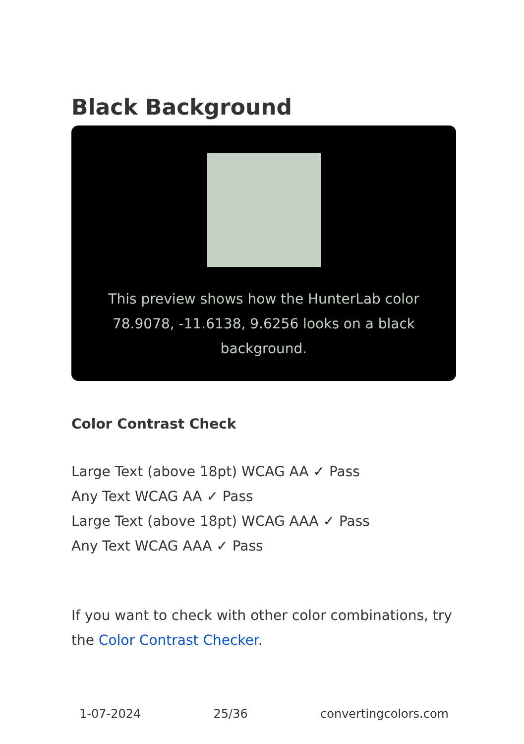Black Background
This preview shows how the HunterLab color 78.9078, -11.6138, 9.6256 looks on a black background.
Color Contrast Check
Large Text (above 18pt) WCAG AA ✓ Pass
Any Text WCAG AA ✓ Pass
Large Text (above 18pt) WCAG AAA ✓ Pass
Any Text WCAG AAA ✓ Pass
If you want to check with other color combinations, try the Color Contrast Checker.
1-07-2024 25/36 convertingcolors.com